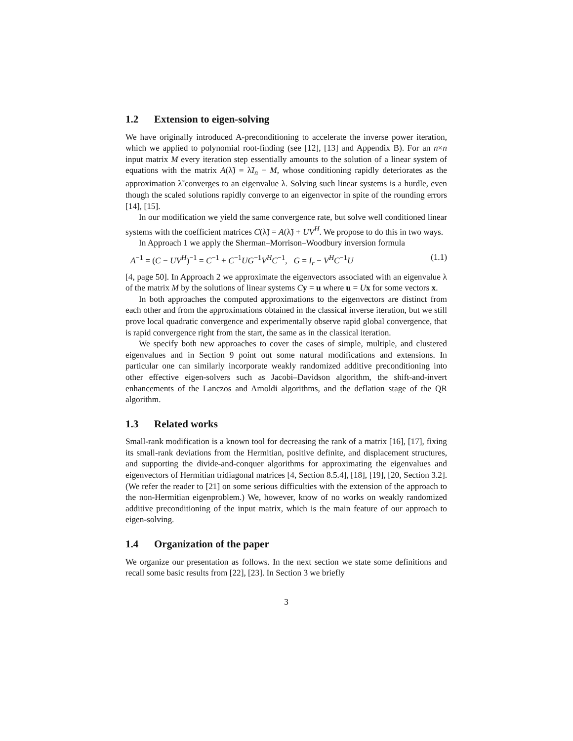1.2 Extension to eigen-solving
We have originally introduced A-preconditioning to accelerate the inverse power iteration, which we applied to polynomial root-finding (see [12], [13] and Appendix B). For an n×n input matrix M every iteration step essentially amounts to the solution of a linear system of equations with the matrix A(λ̃) = λ̃I<sub>n</sub> − M, whose conditioning rapidly deteriorates as the approximation λ̃ converges to an eigenvalue λ. Solving such linear systems is a hurdle, even though the scaled solutions rapidly converge to an eigenvector in spite of the rounding errors [14], [15].
In our modification we yield the same convergence rate, but solve well conditioned linear systems with the coefficient matrices C(λ̃) = A(λ̃) + UV<sup>H</sup>. We propose to do this in two ways.
In Approach 1 we apply the Sherman–Morrison–Woodbury inversion formula
A<sup>−1</sup> = (C − UV<sup>H</sup>)<sup>−1</sup> = C<sup>−1</sup> + C<sup>−1</sup>UG<sup>−1</sup>V<sup>H</sup>C<sup>−1</sup>, G = I<sub>r</sub> − V<sup>H</sup>C<sup>−1</sup>U (1.1)
[4, page 50]. In Approach 2 we approximate the eigenvectors associated with an eigenvalue λ of the matrix M by the solutions of linear systems Cy = u where u = Ux for some vectors x.
In both approaches the computed approximations to the eigenvectors are distinct from each other and from the approximations obtained in the classical inverse iteration, but we still prove local quadratic convergence and experimentally observe rapid global convergence, that is rapid convergence right from the start, the same as in the classical iteration.
We specify both new approaches to cover the cases of simple, multiple, and clustered eigenvalues and in Section 9 point out some natural modifications and extensions. In particular one can similarly incorporate weakly randomized additive preconditioning into other effective eigen-solvers such as Jacobi–Davidson algorithm, the shift-and-invert enhancements of the Lanczos and Arnoldi algorithms, and the deflation stage of the QR algorithm.
1.3 Related works
Small-rank modification is a known tool for decreasing the rank of a matrix [16], [17], fixing its small-rank deviations from the Hermitian, positive definite, and displacement structures, and supporting the divide-and-conquer algorithms for approximating the eigenvalues and eigenvectors of Hermitian tridiagonal matrices [4, Section 8.5.4], [18], [19], [20, Section 3.2]. (We refer the reader to [21] on some serious difficulties with the extension of the approach to the non-Hermitian eigenproblem.) We, however, know of no works on weakly randomized additive preconditioning of the input matrix, which is the main feature of our approach to eigen-solving.
1.4 Organization of the paper
We organize our presentation as follows. In the next section we state some definitions and recall some basic results from [22], [23]. In Section 3 we briefly
3